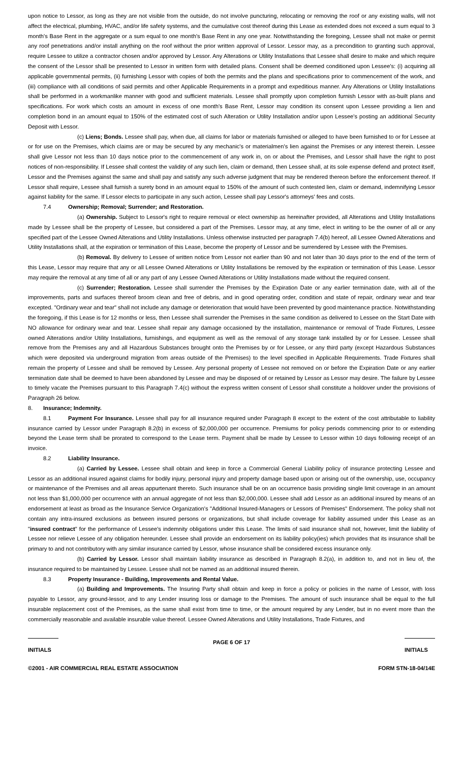upon notice to Lessor, as long as they are not visible from the outside, do not involve puncturing, relocating or removing the roof or any existing walls, will not affect the electrical, plumbing, HVAC, and/or life safety systems, and the cumulative cost thereof during this Lease as extended does not exceed a sum equal to 3 month's Base Rent in the aggregate or a sum equal to one month's Base Rent in any one year. Notwithstanding the foregoing, Lessee shall not make or permit any roof penetrations and/or install anything on the roof without the prior written approval of Lessor. Lessor may, as a precondition to granting such approval, require Lessee to utilize a contractor chosen and/or approved by Lessor. Any Alterations or Utility Installations that Lessee shall desire to make and which require the consent of the Lessor shall be presented to Lessor in written form with detailed plans. Consent shall be deemed conditioned upon Lessee's: (i) acquiring all applicable governmental permits, (ii) furnishing Lessor with copies of both the permits and the plans and specifications prior to commencement of the work, and (iii) compliance with all conditions of said permits and other Applicable Requirements in a prompt and expeditious manner. Any Alterations or Utility Installations shall be performed in a workmanlike manner with good and sufficient materials. Lessee shall promptly upon completion furnish Lessor with as-built plans and specifications. For work which costs an amount in excess of one month's Base Rent, Lessor may condition its consent upon Lessee providing a lien and completion bond in an amount equal to 150% of the estimated cost of such Alteration or Utility Installation and/or upon Lessee's posting an additional Security Deposit with Lessor.
(c) Liens; Bonds. Lessee shall pay, when due, all claims for labor or materials furnished or alleged to have been furnished to or for Lessee at or for use on the Premises, which claims are or may be secured by any mechanic's or materialmen's lien against the Premises or any interest therein. Lessee shall give Lessor not less than 10 days notice prior to the commencement of any work in, on or about the Premises, and Lessor shall have the right to post notices of non-responsibility. If Lessee shall contest the validity of any such lien, claim or demand, then Lessee shall, at its sole expense defend and protect itself, Lessor and the Premises against the same and shall pay and satisfy any such adverse judgment that may be rendered thereon before the enforcement thereof. If Lessor shall require, Lessee shall furnish a surety bond in an amount equal to 150% of the amount of such contested lien, claim or demand, indemnifying Lessor against liability for the same. If Lessor elects to participate in any such action, Lessee shall pay Lessor's attorneys' fees and costs.
7.4 Ownership; Removal; Surrender; and Restoration.
(a) Ownership. Subject to Lessor's right to require removal or elect ownership as hereinafter provided, all Alterations and Utility Installations made by Lessee shall be the property of Lessee, but considered a part of the Premises. Lessor may, at any time, elect in writing to be the owner of all or any specified part of the Lessee Owned Alterations and Utility Installations. Unless otherwise instructed per paragraph 7.4(b) hereof, all Lessee Owned Alterations and Utility Installations shall, at the expiration or termination of this Lease, become the property of Lessor and be surrendered by Lessee with the Premises.
(b) Removal. By delivery to Lessee of written notice from Lessor not earlier than 90 and not later than 30 days prior to the end of the term of this Lease, Lessor may require that any or all Lessee Owned Alterations or Utility Installations be removed by the expiration or termination of this Lease. Lessor may require the removal at any time of all or any part of any Lessee Owned Alterations or Utility Installations made without the required consent.
(c) Surrender; Restoration. Lessee shall surrender the Premises by the Expiration Date or any earlier termination date, with all of the improvements, parts and surfaces thereof broom clean and free of debris, and in good operating order, condition and state of repair, ordinary wear and tear excepted. "Ordinary wear and tear" shall not include any damage or deterioration that would have been prevented by good maintenance practice. Notwithstanding the foregoing, if this Lease is for 12 months or less, then Lessee shall surrender the Premises in the same condition as delivered to Lessee on the Start Date with NO allowance for ordinary wear and tear. Lessee shall repair any damage occasioned by the installation, maintenance or removal of Trade Fixtures, Lessee owned Alterations and/or Utility Installations, furnishings, and equipment as well as the removal of any storage tank installed by or for Lessee. Lessee shall remove from the Premises any and all Hazardous Substances brought onto the Premises by or for Lessee, or any third party (except Hazardous Substances which were deposited via underground migration from areas outside of the Premises) to the level specified in Applicable Requirements. Trade Fixtures shall remain the property of Lessee and shall be removed by Lessee. Any personal property of Lessee not removed on or before the Expiration Date or any earlier termination date shall be deemed to have been abandoned by Lessee and may be disposed of or retained by Lessor as Lessor may desire. The failure by Lessee to timely vacate the Premises pursuant to this Paragraph 7.4(c) without the express written consent of Lessor shall constitute a holdover under the provisions of Paragraph 26 below.
8. Insurance; Indemnity.
8.1 Payment For Insurance. Lessee shall pay for all insurance required under Paragraph 8 except to the extent of the cost attributable to liability insurance carried by Lessor under Paragraph 8.2(b) in excess of $2,000,000 per occurrence. Premiums for policy periods commencing prior to or extending beyond the Lease term shall be prorated to correspond to the Lease term. Payment shall be made by Lessee to Lessor within 10 days following receipt of an invoice.
8.2 Liability Insurance.
(a) Carried by Lessee. Lessee shall obtain and keep in force a Commercial General Liability policy of insurance protecting Lessee and Lessor as an additional insured against claims for bodily injury, personal injury and property damage based upon or arising out of the ownership, use, occupancy or maintenance of the Premises and all areas appurtenant thereto. Such insurance shall be on an occurrence basis providing single limit coverage in an amount not less than $1,000,000 per occurrence with an annual aggregate of not less than $2,000,000. Lessee shall add Lessor as an additional insured by means of an endorsement at least as broad as the Insurance Service Organization's "Additional Insured-Managers or Lessors of Premises" Endorsement. The policy shall not contain any intra-insured exclusions as between insured persons or organizations, but shall include coverage for liability assumed under this Lease as an "insured contract" for the performance of Lessee's indemnity obligations under this Lease. The limits of said insurance shall not, however, limit the liability of Lessee nor relieve Lessee of any obligation hereunder. Lessee shall provide an endorsement on its liability policy(ies) which provides that its insurance shall be primary to and not contributory with any similar insurance carried by Lessor, whose insurance shall be considered excess insurance only.
(b) Carried by Lessor. Lessor shall maintain liability insurance as described in Paragraph 8.2(a), in addition to, and not in lieu of, the insurance required to be maintained by Lessee. Lessee shall not be named as an additional insured therein.
8.3 Property Insurance - Building, Improvements and Rental Value.
(a) Building and Improvements. The Insuring Party shall obtain and keep in force a policy or policies in the name of Lessor, with loss payable to Lessor, any ground-lessor, and to any Lender insuring loss or damage to the Premises. The amount of such insurance shall be equal to the full insurable replacement cost of the Premises, as the same shall exist from time to time, or the amount required by any Lender, but in no event more than the commercially reasonable and available insurable value thereof. Lessee Owned Alterations and Utility Installations, Trade Fixtures, and
INITIALS
PAGE 6 OF 17
INITIALS
©2001 - AIR COMMERCIAL REAL ESTATE ASSOCIATION
FORM STN-18-04/14E